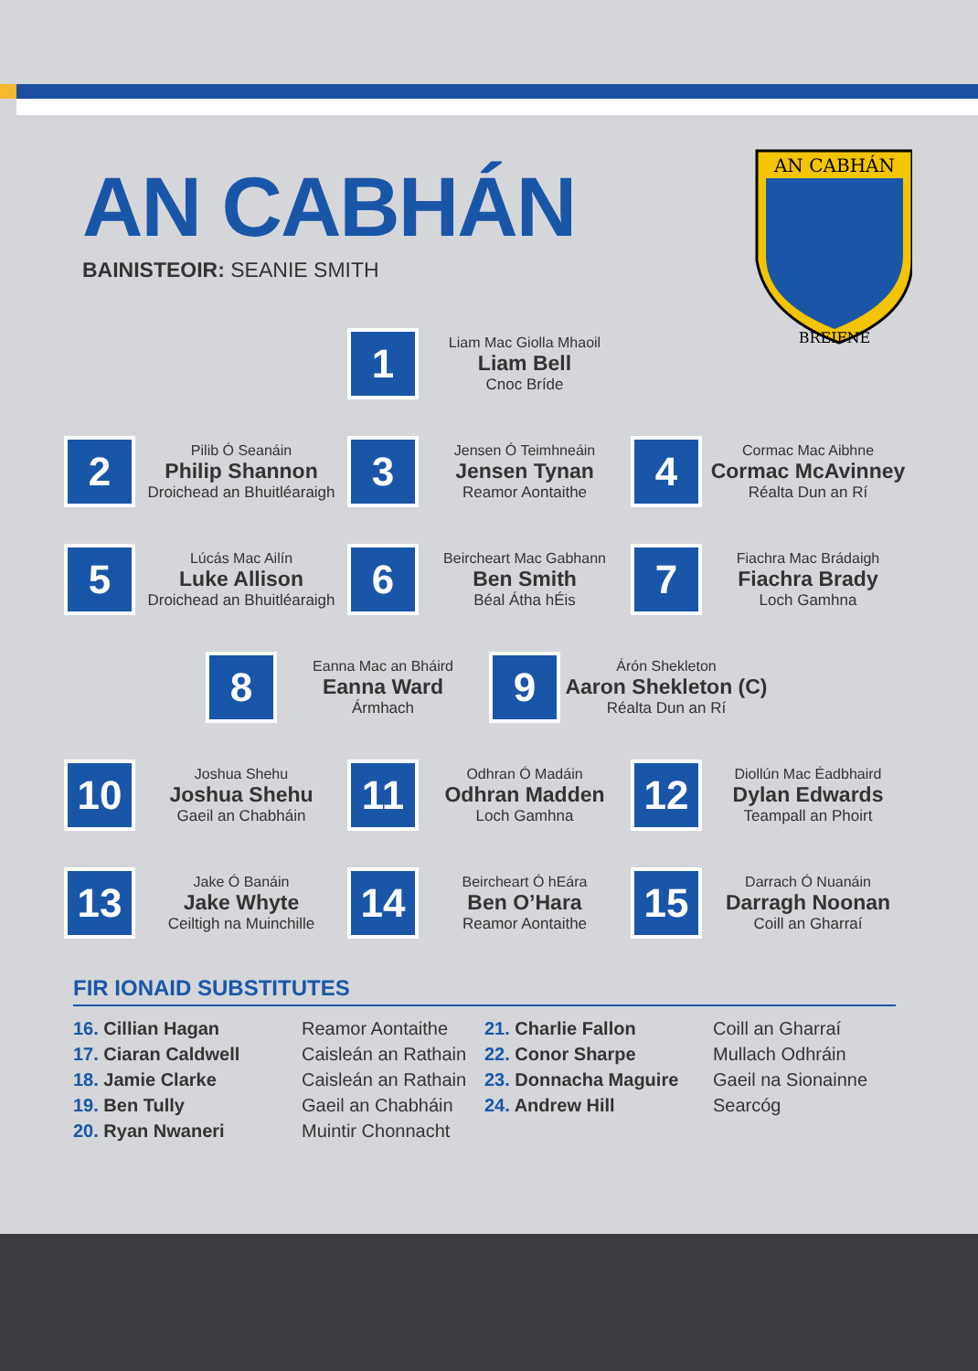AN CABHÁN
BREIFNE
AN CABHÁN
BAINISTEOIR: SEANIE SMITH
1
Liam Mac Giolla Mhaoil
Liam Bell
Cnoc Bríde
2
Pilib Ó Seanáin
Philip Shannon
Droichead an Bhuitléaraigh
3
Jensen Ó Teimhneáin
Jensen Tynan
Reamor Aontaithe
4
Cormac Mac Aibhne
Cormac McAvinney
Réalta Dun an Rí
5
Lúcás Mac Ailín
Luke Allison
Droichead an Bhuitléaraigh
6
Beircheart Mac Gabhann
Ben Smith
Béal Átha hÉis
7
Fiachra Mac Brádaigh
Fiachra Brady
Loch Gamhna
8
Eanna Mac an Bháird
Eanna Ward
Ármhach
9
Árón Shekleton
Aaron Shekleton (C)
Réalta Dun an Rí
10
Joshua Shehu
Joshua Shehu
Gaeil an Chabháin
11
Odhran Ó Madáin
Odhran Madden
Loch Gamhna
12
Diollún Mac Éadbhaird
Dylan Edwards
Teampall an Phoirt
13
Jake Ó Banáin
Jake Whyte
Ceiltigh na Muinchille
14
Beircheart Ó hEára
Ben O’Hara
Reamor Aontaithe
15
Darrach Ó Nuanáin
Darragh Noonan
Coill an Gharraí
FIR IONAID SUBSTITUTES
16. Cillian Hagan Reamor Aontaithe
17. Ciaran Caldwell Caisleán an Rathain
18. Jamie Clarke Caisleán an Rathain
19. Ben Tully Gaeil an Chabháin
20. Ryan Nwaneri Muintir Chonnacht
21. Charlie Fallon Coill an Gharraí
22. Conor Sharpe Mullach Odhráin
23. Donnacha Maguire Gaeil na Sionainne
24. Andrew Hill Searcóg